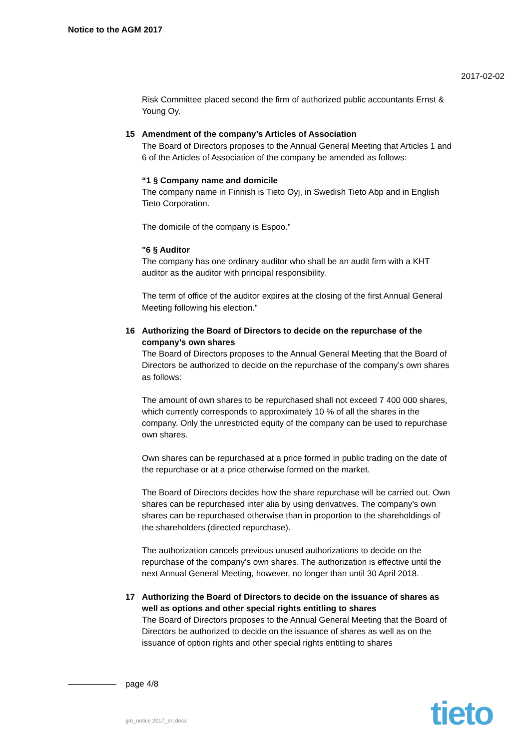Notice to the AGM 2017
2017-02-02
Risk Committee placed second the firm of authorized public accountants Ernst & Young Oy.
15 Amendment of the company’s Articles of Association
The Board of Directors proposes to the Annual General Meeting that Articles 1 and 6 of the Articles of Association of the company be amended as follows:
“1 § Company name and domicile
The company name in Finnish is Tieto Oyj, in Swedish Tieto Abp and in English Tieto Corporation.
The domicile of the company is Espoo.”
"6 § Auditor
The company has one ordinary auditor who shall be an audit firm with a KHT auditor as the auditor with principal responsibility.
The term of office of the auditor expires at the closing of the first Annual General Meeting following his election."
16 Authorizing the Board of Directors to decide on the repurchase of the company’s own shares
The Board of Directors proposes to the Annual General Meeting that the Board of Directors be authorized to decide on the repurchase of the company’s own shares as follows:
The amount of own shares to be repurchased shall not exceed 7 400 000 shares, which currently corresponds to approximately 10 % of all the shares in the company. Only the unrestricted equity of the company can be used to repurchase own shares.
Own shares can be repurchased at a price formed in public trading on the date of the repurchase or at a price otherwise formed on the market.
The Board of Directors decides how the share repurchase will be carried out. Own shares can be repurchased inter alia by using derivatives. The company’s own shares can be repurchased otherwise than in proportion to the shareholdings of the shareholders (directed repurchase).
The authorization cancels previous unused authorizations to decide on the repurchase of the company’s own shares. The authorization is effective until the next Annual General Meeting, however, no longer than until 30 April 2018.
17 Authorizing the Board of Directors to decide on the issuance of shares as well as options and other special rights entitling to shares
The Board of Directors proposes to the Annual General Meeting that the Board of Directors be authorized to decide on the issuance of shares as well as on the issuance of option rights and other special rights entitling to shares
page 4/8
gm_notice 2017_en.docx tieto